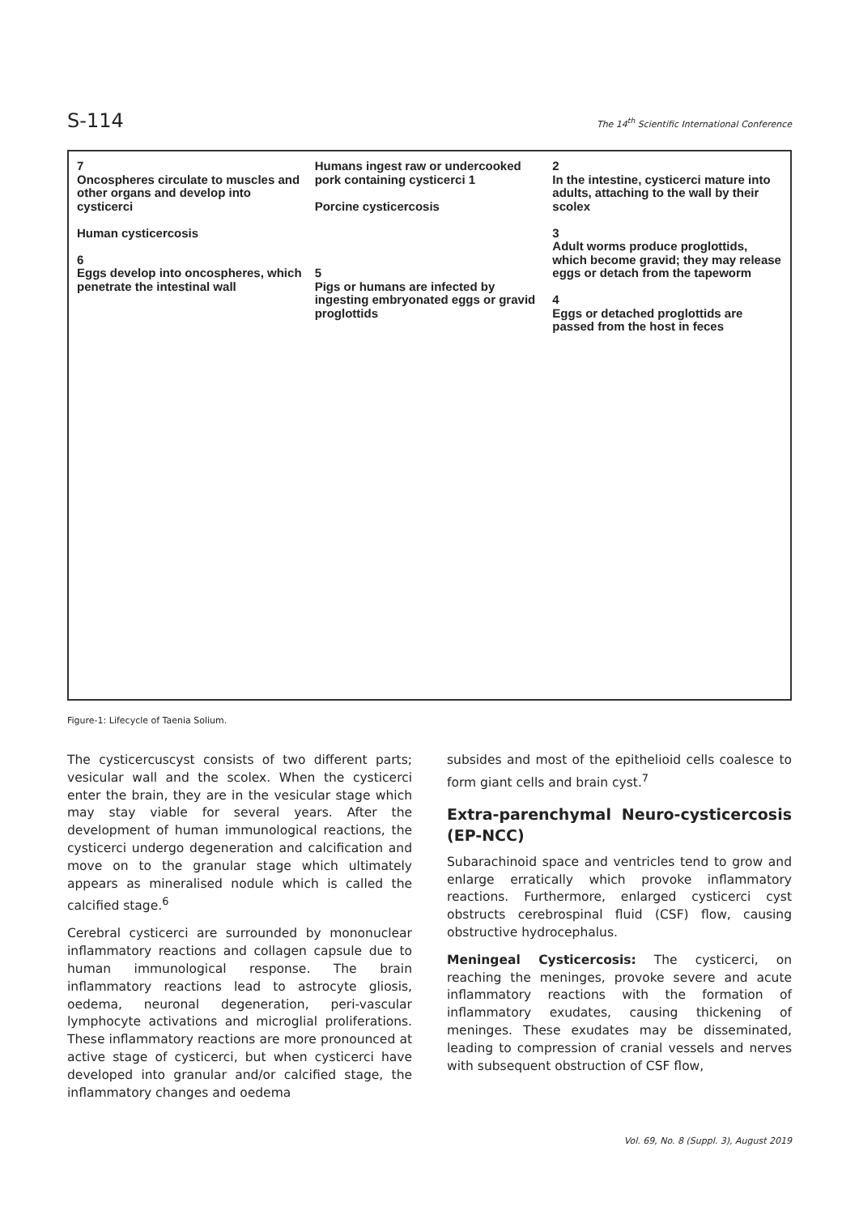S-114 The 14<sup>th</sup> Scientific International Conference
7
Oncospheres circulate to muscles and other organs and develop into cysticerci
Human cysticercosis
6
Eggs develop into oncospheres, which penetrate the intestinal wall
Humans ingest raw or undercooked pork containing cysticerci 1
Porcine cysticercosis
5
Pigs or humans are infected by ingesting embryonated eggs or gravid proglottids
2
In the intestine, cysticerci mature into adults, attaching to the wall by their scolex
3
Adult worms produce proglottids, which become gravid; they may release eggs or detach from the tapeworm
4
Eggs or detached proglottids are passed from the host in feces
Figure-1: Lifecycle of Taenia Solium.
The cysticercuscyst consists of two different parts; vesicular wall and the scolex. When the cysticerci enter the brain, they are in the vesicular stage which may stay viable for several years. After the development of human immunological reactions, the cysticerci undergo degeneration and calcification and move on to the granular stage which ultimately appears as mineralised nodule which is called the calcified stage.<sup>6</sup>
Cerebral cysticerci are surrounded by mononuclear inflammatory reactions and collagen capsule due to human immunological response. The brain inflammatory reactions lead to astrocyte gliosis, oedema, neuronal degeneration, peri-vascular lymphocyte activations and microglial proliferations. These inflammatory reactions are more pronounced at active stage of cysticerci, but when cysticerci have developed into granular and/or calcified stage, the inflammatory changes and oedema
subsides and most of the epithelioid cells coalesce to form giant cells and brain cyst.<sup>7</sup>
Extra-parenchymal Neuro-cysticercosis (EP-NCC)
Subarachinoid space and ventricles tend to grow and enlarge erratically which provoke inflammatory reactions. Furthermore, enlarged cysticerci cyst obstructs cerebrospinal fluid (CSF) flow, causing obstructive hydrocephalus.
Meningeal Cysticercosis: The cysticerci, on reaching the meninges, provoke severe and acute inflammatory reactions with the formation of inflammatory exudates, causing thickening of meninges. These exudates may be disseminated, leading to compression of cranial vessels and nerves with subsequent obstruction of CSF flow,
Vol. 69, No. 8 (Suppl. 3), August 2019